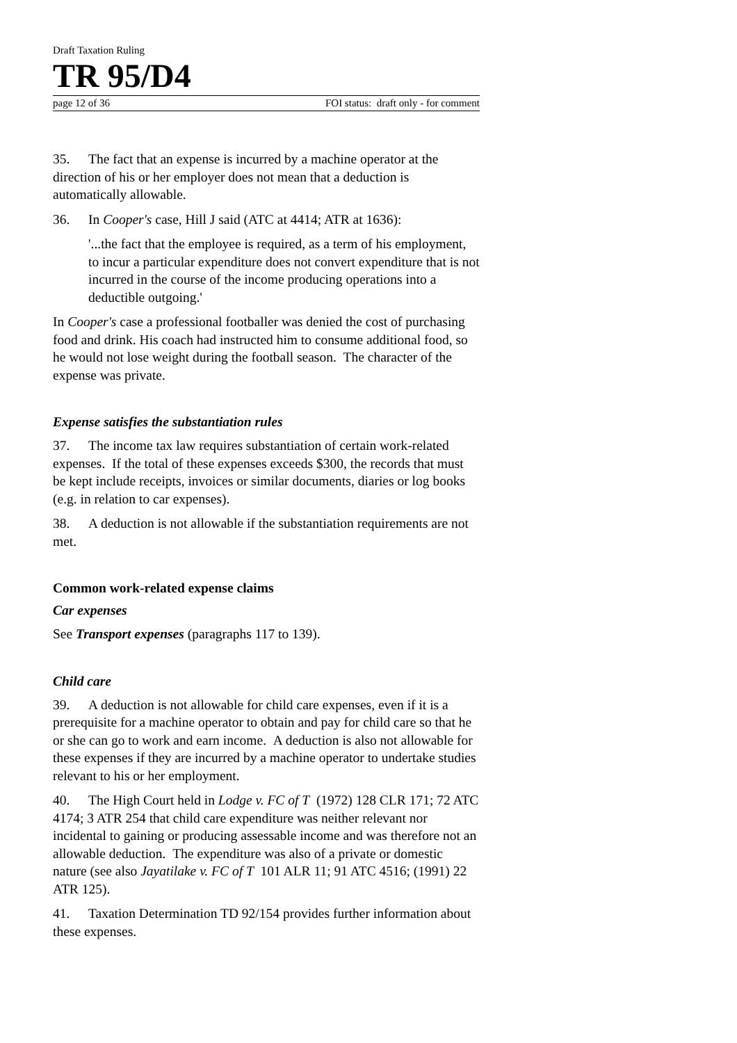Draft Taxation Ruling
TR 95/D4
page 12 of 36 FOI status: draft only - for comment
35. The fact that an expense is incurred by a machine operator at the direction of his or her employer does not mean that a deduction is automatically allowable.
36. In Cooper's case, Hill J said (ATC at 4414; ATR at 1636):
'...the fact that the employee is required, as a term of his employment, to incur a particular expenditure does not convert expenditure that is not incurred in the course of the income producing operations into a deductible outgoing.'
In Cooper's case a professional footballer was denied the cost of purchasing food and drink. His coach had instructed him to consume additional food, so he would not lose weight during the football season. The character of the expense was private.
Expense satisfies the substantiation rules
37. The income tax law requires substantiation of certain work-related expenses. If the total of these expenses exceeds $300, the records that must be kept include receipts, invoices or similar documents, diaries or log books (e.g. in relation to car expenses).
38. A deduction is not allowable if the substantiation requirements are not met.
Common work-related expense claims
Car expenses
See Transport expenses (paragraphs 117 to 139).
Child care
39. A deduction is not allowable for child care expenses, even if it is a prerequisite for a machine operator to obtain and pay for child care so that he or she can go to work and earn income. A deduction is also not allowable for these expenses if they are incurred by a machine operator to undertake studies relevant to his or her employment.
40. The High Court held in Lodge v. FC of T (1972) 128 CLR 171; 72 ATC 4174; 3 ATR 254 that child care expenditure was neither relevant nor incidental to gaining or producing assessable income and was therefore not an allowable deduction. The expenditure was also of a private or domestic nature (see also Jayatilake v. FC of T 101 ALR 11; 91 ATC 4516; (1991) 22 ATR 125).
41. Taxation Determination TD 92/154 provides further information about these expenses.